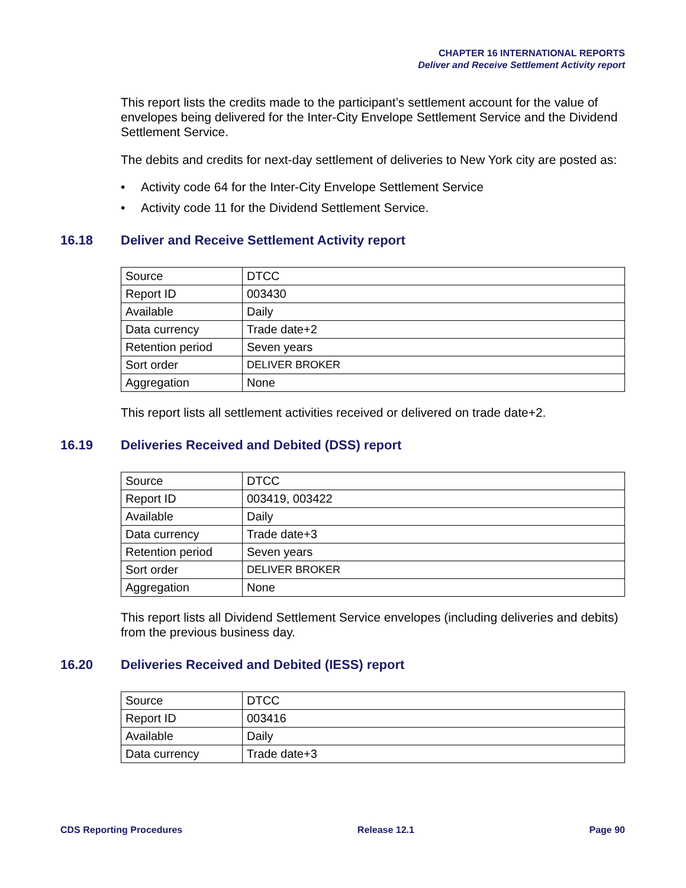CHAPTER 16 INTERNATIONAL REPORTS
Deliver and Receive Settlement Activity report
This report lists the credits made to the participant’s settlement account for the value of envelopes being delivered for the Inter-City Envelope Settlement Service and the Dividend Settlement Service.
The debits and credits for next-day settlement of deliveries to New York city are posted as:
• Activity code 64 for the Inter-City Envelope Settlement Service
• Activity code 11 for the Dividend Settlement Service.
16.18 Deliver and Receive Settlement Activity report
| Source | DTCC |
| Report ID | 003430 |
| Available | Daily |
| Data currency | Trade date+2 |
| Retention period | Seven years |
| Sort order | DELIVER BROKER |
| Aggregation | None |
This report lists all settlement activities received or delivered on trade date+2.
16.19 Deliveries Received and Debited (DSS) report
| Source | DTCC |
| Report ID | 003419, 003422 |
| Available | Daily |
| Data currency | Trade date+3 |
| Retention period | Seven years |
| Sort order | DELIVER BROKER |
| Aggregation | None |
This report lists all Dividend Settlement Service envelopes (including deliveries and debits) from the previous business day.
16.20 Deliveries Received and Debited (IESS) report
| Source | DTCC |
| Report ID | 003416 |
| Available | Daily |
| Data currency | Trade date+3 |
CDS Reporting Procedures Release 12.1 Page 90